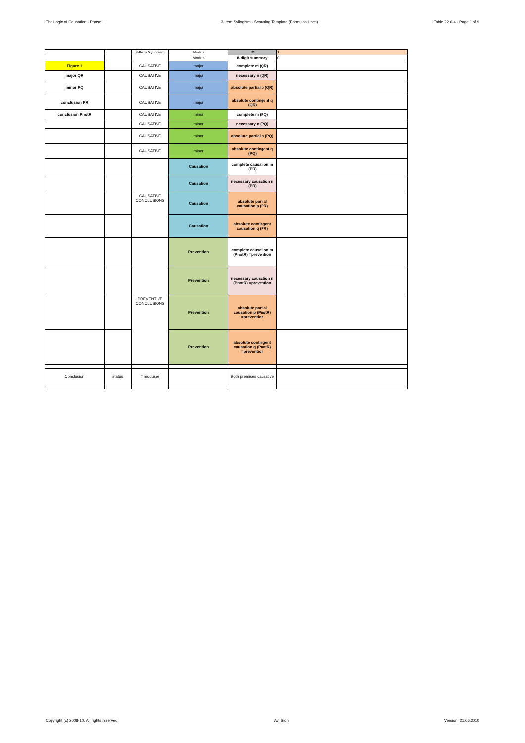The Logic of Causation - Phase III 3-Item Syllogism - Scanning Template (Formulas Used) Table 22.6-4 - Page 1 of 9
| | | 3-Item Syllogism | Modus | ID | 1 |
| | | | Modus | 8-digit summary | 0 |
| Figure 1 | | CAUSATIVE | major | complete m (QR) | |
| major QR | | CAUSATIVE | major | necessary n (QR) | |
| minor PQ | | CAUSATIVE | major | absolute partial p (QR) | |
| conclusion PR | | CAUSATIVE | major | absolute contingent q (QR) | |
| conclusion PnotR | | CAUSATIVE | minor | complete m (PQ) | |
| | | CAUSATIVE | minor | necessary n (PQ) | |
| | | CAUSATIVE | minor | absolute partial p (PQ) | |
| | | CAUSATIVE | minor | absolute contingent q (PQ) | |
| | | CAUSATIVE CONCLUSIONS | Causation | complete causation m (PR) | |
| | | | Causation | necessary causation n (PR) | |
| | | | Causation | absolute partial causation p (PR) | |
| | | | Causation | absolute contingent causation q (PR) | |
| | | PREVENTIVE CONCLUSIONS | Prevention | complete causation m (PnotR) =prevention | |
| | | | Prevention | necessary causation n (PnotR) =prevention | |
| | | | Prevention | absolute partial causation p (PnotR) =prevention | |
| | | | Prevention | absolute contingent causation q (PnotR) =prevention | |
| Conclusion | status | # moduses | | Both premises causative | |
Copyright (c) 2008-10. All rights reserved. Avi Sion Version: 21.06.2010